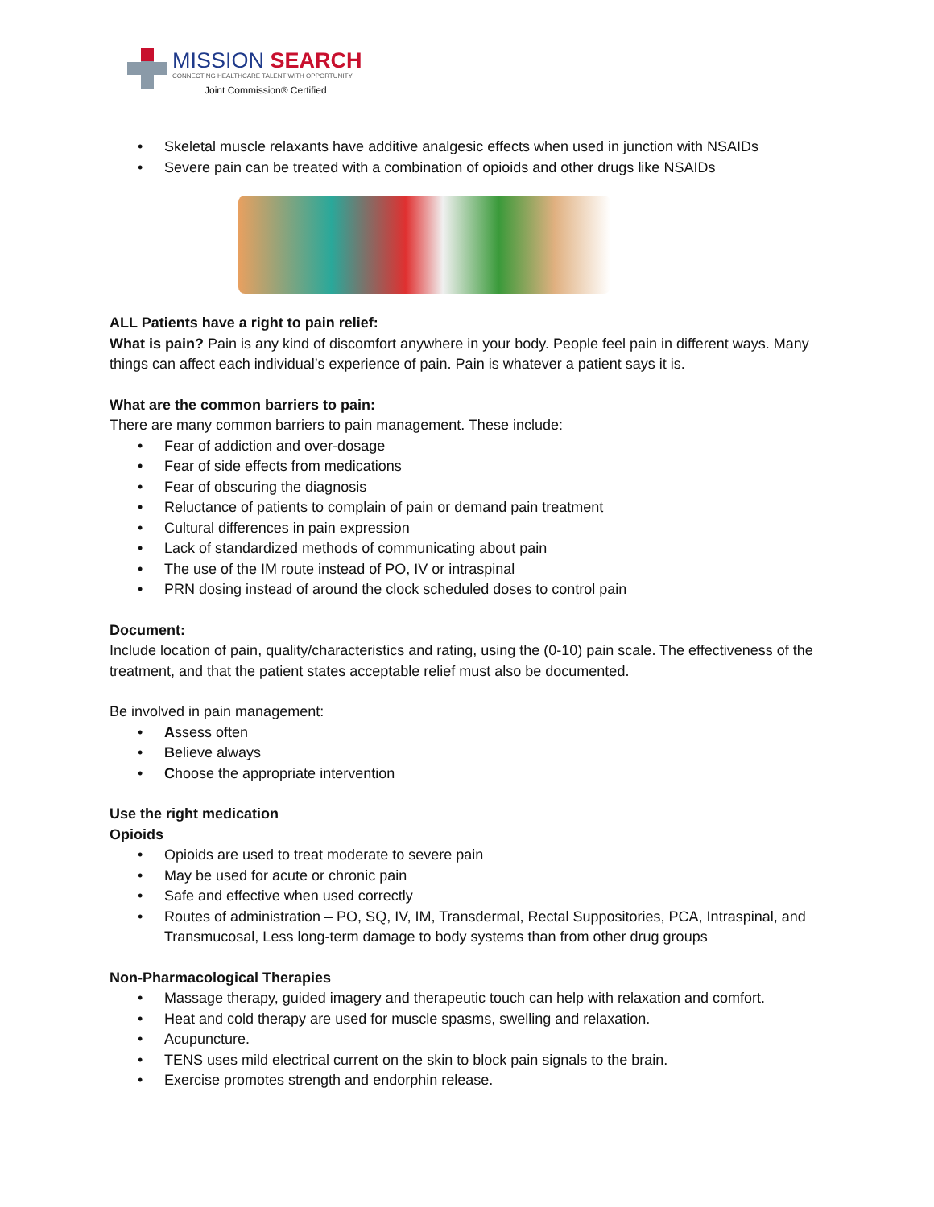MISSION SEARCH
CONNECTING HEALTHCARE TALENT WITH OPPORTUNITY
Joint Commission® Certified
• Skeletal muscle relaxants have additive analgesic effects when used in junction with NSAIDs
• Severe pain can be treated with a combination of opioids and other drugs like NSAIDs
ALL Patients have a right to pain relief:
What is pain? Pain is any kind of discomfort anywhere in your body. People feel pain in different ways. Many things can affect each individual’s experience of pain. Pain is whatever a patient says it is.
What are the common barriers to pain:
There are many common barriers to pain management. These include:
• Fear of addiction and over-dosage
• Fear of side effects from medications
• Fear of obscuring the diagnosis
• Reluctance of patients to complain of pain or demand pain treatment
• Cultural differences in pain expression
• Lack of standardized methods of communicating about pain
• The use of the IM route instead of PO, IV or intraspinal
• PRN dosing instead of around the clock scheduled doses to control pain
Document:
Include location of pain, quality/characteristics and rating, using the (0-10) pain scale. The effectiveness of the treatment, and that the patient states acceptable relief must also be documented.
Be involved in pain management:
• Assess often
• Believe always
• Choose the appropriate intervention
Use the right medication
Opioids
• Opioids are used to treat moderate to severe pain
• May be used for acute or chronic pain
• Safe and effective when used correctly
• Routes of administration – PO, SQ, IV, IM, Transdermal, Rectal Suppositories, PCA, Intraspinal, and Transmucosal, Less long-term damage to body systems than from other drug groups
Non-Pharmacological Therapies
• Massage therapy, guided imagery and therapeutic touch can help with relaxation and comfort.
• Heat and cold therapy are used for muscle spasms, swelling and relaxation.
• Acupuncture.
• TENS uses mild electrical current on the skin to block pain signals to the brain.
• Exercise promotes strength and endorphin release.